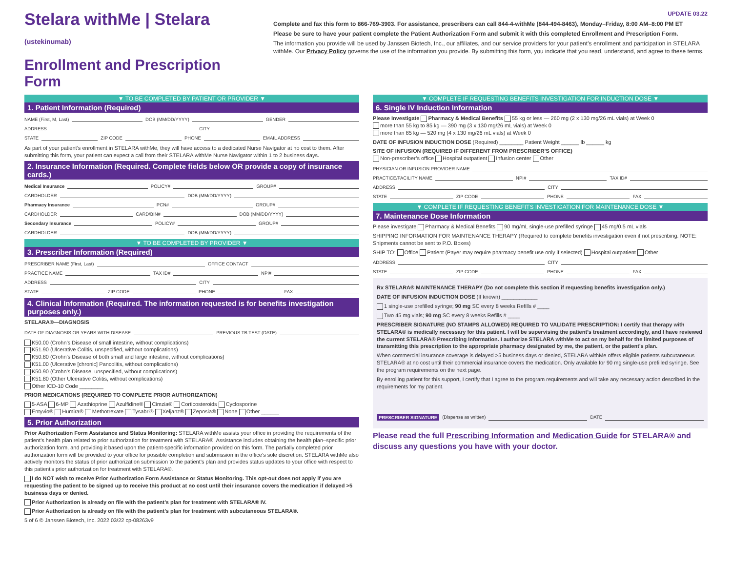Stelara withMe | Stelara (ustekinumab)
Enrollment and Prescription Form
UPDATE 03.22
Complete and fax this form to 866-769-3903. For assistance, prescribers can call 844-4-withMe (844-494-8463), Monday–Friday, 8:00 AM–8:00 PM ET
Please be sure to have your patient complete the Patient Authorization Form and submit it with this completed Enrollment and Prescription Form.
The information you provide will be used by Janssen Biotech, Inc., our affiliates, and our service providers for your patient’s enrollment and participation in STELARA withMe. Our Privacy Policy governs the use of the information you provide. By submitting this form, you indicate that you read, understand, and agree to these terms.
▼ TO BE COMPLETED BY PATIENT OR PROVIDER ▼
1. Patient Information (Required)
NAME (First, M, Last) DOB (MM/DD/YYYY) GENDER
ADDRESS CITY
STATE ZIP CODE PHONE EMAIL ADDRESS
As part of your patient’s enrollment in STELARA withMe, they will have access to a dedicated Nurse Navigator at no cost to them. After submitting this form, your patient can expect a call from their STELARA withMe Nurse Navigator within 1 to 2 business days.
2. Insurance Information (Required. Complete fields below OR provide a copy of insurance cards.)
Medical Insurance POLICY# GROUP#
CARDHOLDER DOB (MM/DD/YYYY)
Pharmacy Insurance PCN# GROUP#
CARDHOLDER CARD/BIN# DOB (MM/DD/YYYY)
Secondary Insurance POLICY# GROUP#
CARDHOLDER DOB (MM/DD/YYYY)
▼ TO BE COMPLETED BY PROVIDER ▼
3. Prescriber Information (Required)
PRESCRIBER NAME (First, Last) OFFICE CONTACT
PRACTICE NAME TAX ID# NPI#
ADDRESS CITY
STATE ZIP CODE PHONE FAX
4. Clinical Information (Required. The information requested is for benefits investigation purposes only.)
STELARA®—DIAGNOSIS
DATE OF DIAGNOSIS OR YEARS WITH DISEASE PREVIOUS TB TEST (DATE)
K50.00 (Crohn’s Disease of small intestine, without complications)
K51.90 (Ulcerative Colitis, unspecified, without complications)
K50.80 (Crohn’s Disease of both small and large intestine, without complications)
K51.00 (Ulcerative [chronic] Pancolitis, without complications)
K50.90 (Crohn’s Disease, unspecified, without complications)
K51.80 (Other Ulcerative Colitis, without complications)
Other ICD-10 Code ________
PRIOR MEDICATIONS (REQUIRED TO COMPLETE PRIOR AUTHORIZATION)
5-ASA 6-MP Azathioprine Azulfidine® Cimzia® Corticosteroids Cyclosporine
Entyvio® Humira® Methotrexate Tysabri® Xeljanz® Zeposia® None Other ______
5. Prior Authorization
Prior Authorization Form Assistance and Status Monitoring: STELARA withMe assists your office in providing the requirements of the patient’s health plan related to prior authorization for treatment with STELARA®. Assistance includes obtaining the health plan–specific prior authorization form, and providing it based upon the patient-specific information provided on this form. The partially completed prior authorization form will be provided to your office for possible completion and submission in the office’s sole discretion. STELARA withMe also actively monitors the status of prior authorization submission to the patient’s plan and provides status updates to your office with respect to this patient’s prior authorization for treatment with STELARA®.
I do NOT wish to receive Prior Authorization Form Assistance or Status Monitoring. This opt-out does not apply if you are requesting the patient to be signed up to receive this product at no cost until their insurance covers the medication if delayed >5 business days or denied.
Prior Authorization is already on file with the patient’s plan for treatment with STELARA® IV.
Prior Authorization is already on file with the patient’s plan for treatment with subcutaneous STELARA®.
5 of 6 © Janssen Biotech, Inc. 2022 03/22 cp-08263v9
▼ COMPLETE IF REQUESTING BENEFITS INVESTIGATION FOR INDUCTION DOSE ▼
6. Single IV Induction Information
Please Investigate Pharmacy & Medical Benefits 55 kg or less — 260 mg (2 x 130 mg/26 mL vials) at Week 0
more than 55 kg to 85 kg — 390 mg (3 x 130 mg/26 mL vials) at Week 0
more than 85 kg — 520 mg (4 x 130 mg/26 mL vials) at Week 0
DATE OF INFUSION INDUCTION DOSE (Required) ________ Patient Weight ______ lb ______ kg
SITE OF INFUSION (REQUIRED IF DIFFERENT FROM PRESCRIBER’S OFFICE)
Non-prescriber’s office Hospital outpatient Infusion center Other
PHYSICIAN OR INFUSION PROVIDER NAME
PRACTICE/FACILITY NAME NPI# TAX ID#
ADDRESS CITY
STATE ZIP CODE PHONE FAX
▼ COMPLETE IF REQUESTING BENEFITS INVESTIGATION FOR MAINTENANCE DOSE ▼
7. Maintenance Dose Information
Please investigate Pharmacy & Medical Benefits 90 mg/mL single-use prefilled syringe 45 mg/0.5 mL vials
SHIPPING INFORMATION FOR MAINTENANCE THERAPY (Required to complete benefits investigation even if not prescribing. NOTE: Shipments cannot be sent to P.O. Boxes)
SHIP TO: Office Patient (Payer may require pharmacy benefit use only if selected) Hospital outpatient Other
ADDRESS CITY
STATE ZIP CODE PHONE FAX
Rx STELARA® MAINTENANCE THERAPY (Do not complete this section if requesting benefits investigation only.)
DATE OF INFUSION INDUCTION DOSE (If known) ____________
1 single-use prefilled syringe; 90 mg SC every 8 weeks Refills # ____
Two 45 mg vials; 90 mg SC every 8 weeks Refills # ____
PRESCRIBER SIGNATURE (NO STAMPS ALLOWED) REQUIRED TO VALIDATE PRESCRIPTION: I certify that therapy with STELARA® is medically necessary for this patient. I will be supervising the patient’s treatment accordingly, and I have reviewed the current STELARA® Prescribing Information. I authorize STELARA withMe to act on my behalf for the limited purposes of transmitting this prescription to the appropriate pharmacy designated by me, the patient, or the patient’s plan.
When commercial insurance coverage is delayed >5 business days or denied, STELARA withMe offers eligible patients subcutaneous STELARA® at no cost until their commercial insurance covers the medication. Only available for 90 mg single-use prefilled syringe. See the program requirements on the next page.
By enrolling patient for this support, I certify that I agree to the program requirements and will take any necessary action described in the requirements for my patient.
PRESCRIBER SIGNATURE (Dispense as written) DATE
Please read the full Prescribing Information and Medication Guide for STELARA® and discuss any questions you have with your doctor.